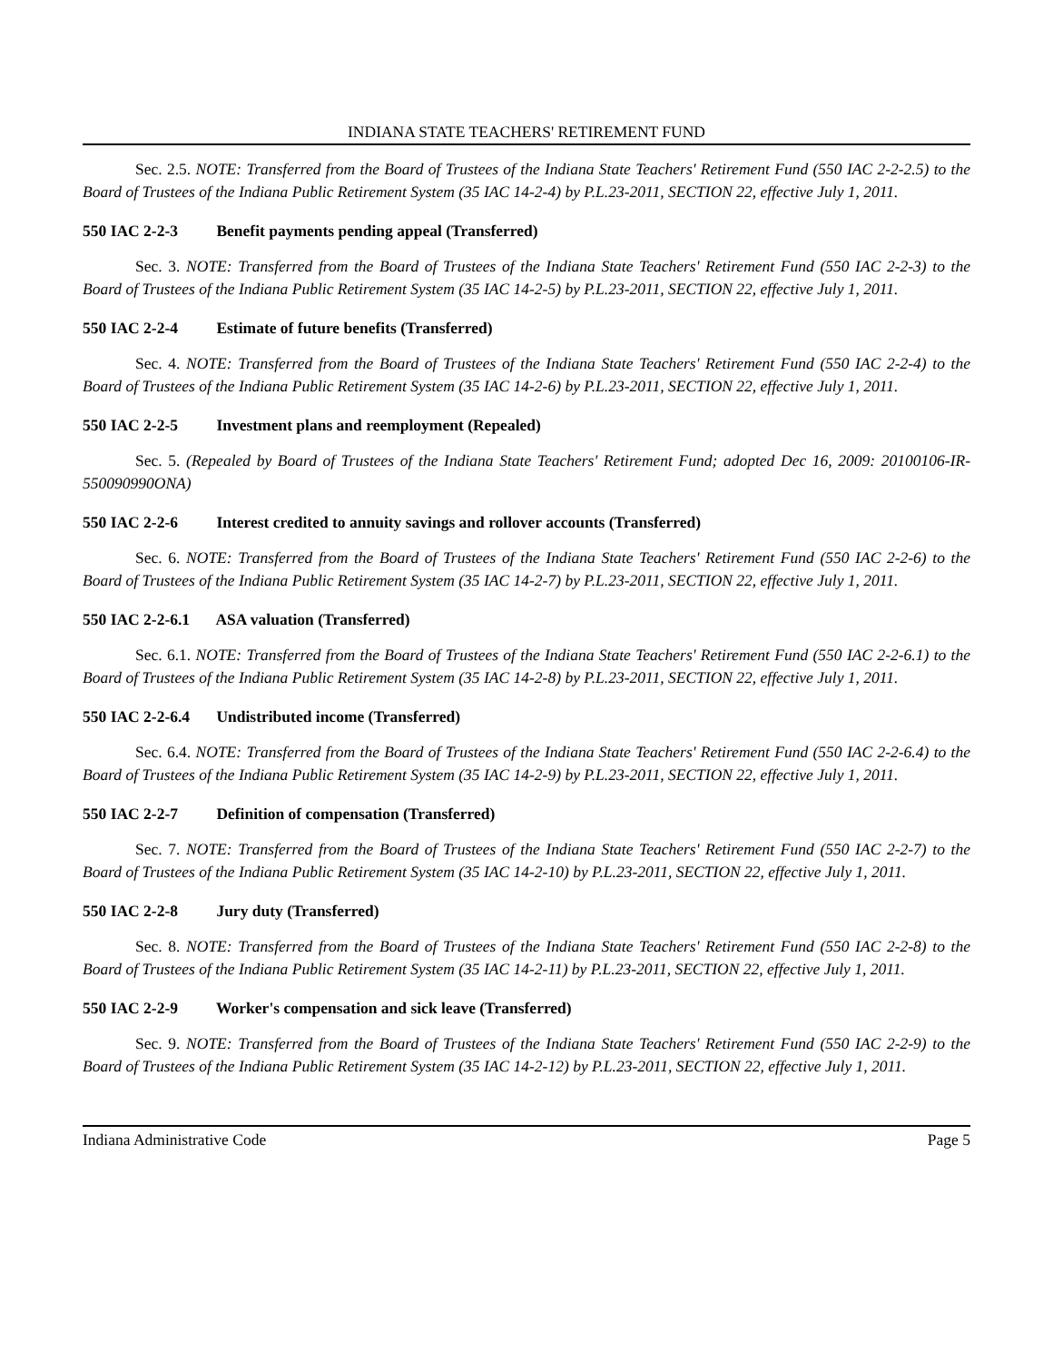INDIANA STATE TEACHERS' RETIREMENT FUND
Sec. 2.5. NOTE: Transferred from the Board of Trustees of the Indiana State Teachers' Retirement Fund (550 IAC 2-2-2.5) to the Board of Trustees of the Indiana Public Retirement System (35 IAC 14-2-4) by P.L.23-2011, SECTION 22, effective July 1, 2011.
550 IAC 2-2-3 Benefit payments pending appeal (Transferred)
Sec. 3. NOTE: Transferred from the Board of Trustees of the Indiana State Teachers' Retirement Fund (550 IAC 2-2-3) to the Board of Trustees of the Indiana Public Retirement System (35 IAC 14-2-5) by P.L.23-2011, SECTION 22, effective July 1, 2011.
550 IAC 2-2-4 Estimate of future benefits (Transferred)
Sec. 4. NOTE: Transferred from the Board of Trustees of the Indiana State Teachers' Retirement Fund (550 IAC 2-2-4) to the Board of Trustees of the Indiana Public Retirement System (35 IAC 14-2-6) by P.L.23-2011, SECTION 22, effective July 1, 2011.
550 IAC 2-2-5 Investment plans and reemployment (Repealed)
Sec. 5. (Repealed by Board of Trustees of the Indiana State Teachers' Retirement Fund; adopted Dec 16, 2009: 20100106-IR-550090990ONA)
550 IAC 2-2-6 Interest credited to annuity savings and rollover accounts (Transferred)
Sec. 6. NOTE: Transferred from the Board of Trustees of the Indiana State Teachers' Retirement Fund (550 IAC 2-2-6) to the Board of Trustees of the Indiana Public Retirement System (35 IAC 14-2-7) by P.L.23-2011, SECTION 22, effective July 1, 2011.
550 IAC 2-2-6.1 ASA valuation (Transferred)
Sec. 6.1. NOTE: Transferred from the Board of Trustees of the Indiana State Teachers' Retirement Fund (550 IAC 2-2-6.1) to the Board of Trustees of the Indiana Public Retirement System (35 IAC 14-2-8) by P.L.23-2011, SECTION 22, effective July 1, 2011.
550 IAC 2-2-6.4 Undistributed income (Transferred)
Sec. 6.4. NOTE: Transferred from the Board of Trustees of the Indiana State Teachers' Retirement Fund (550 IAC 2-2-6.4) to the Board of Trustees of the Indiana Public Retirement System (35 IAC 14-2-9) by P.L.23-2011, SECTION 22, effective July 1, 2011.
550 IAC 2-2-7 Definition of compensation (Transferred)
Sec. 7. NOTE: Transferred from the Board of Trustees of the Indiana State Teachers' Retirement Fund (550 IAC 2-2-7) to the Board of Trustees of the Indiana Public Retirement System (35 IAC 14-2-10) by P.L.23-2011, SECTION 22, effective July 1, 2011.
550 IAC 2-2-8 Jury duty (Transferred)
Sec. 8. NOTE: Transferred from the Board of Trustees of the Indiana State Teachers' Retirement Fund (550 IAC 2-2-8) to the Board of Trustees of the Indiana Public Retirement System (35 IAC 14-2-11) by P.L.23-2011, SECTION 22, effective July 1, 2011.
550 IAC 2-2-9 Worker's compensation and sick leave (Transferred)
Sec. 9. NOTE: Transferred from the Board of Trustees of the Indiana State Teachers' Retirement Fund (550 IAC 2-2-9) to the Board of Trustees of the Indiana Public Retirement System (35 IAC 14-2-12) by P.L.23-2011, SECTION 22, effective July 1, 2011.
Indiana Administrative Code Page 5